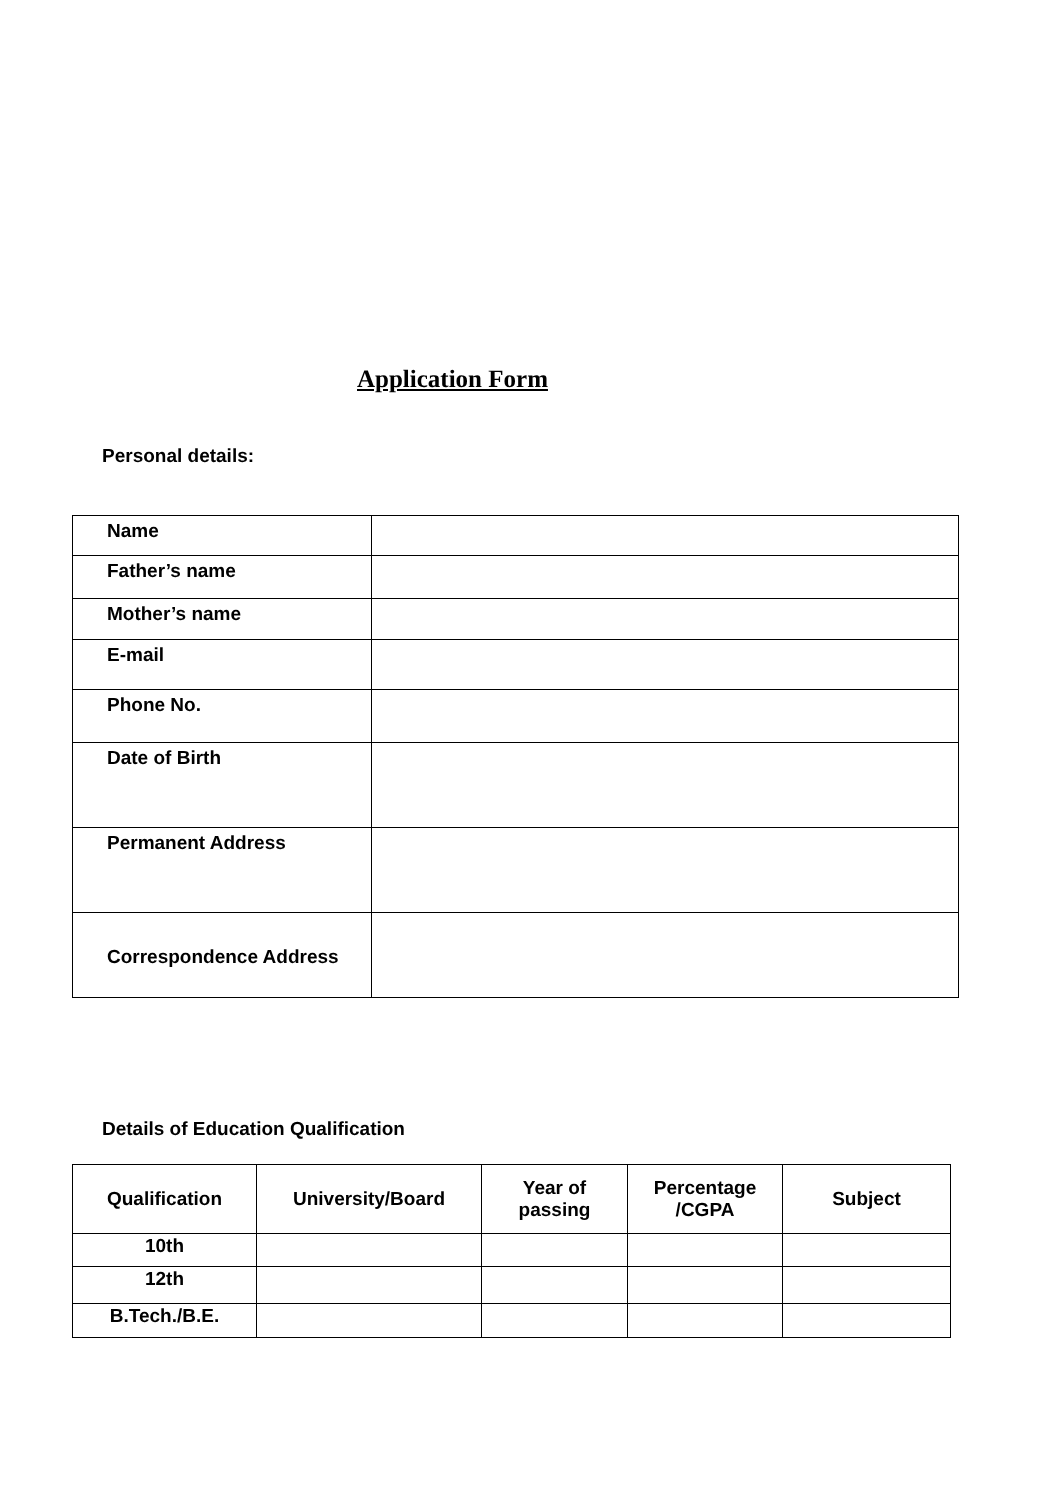Application Form
Personal details:
| Name | |
| Father’s name | |
| Mother’s name | |
| E-mail | |
| Phone No. | |
| Date of Birth | |
| Permanent Address | |
| Correspondence Address | |
Details of Education Qualification
| Qualification | University/Board | Year of passing | Percentage /CGPA | Subject |
| --- | --- | --- | --- | --- |
| 10th | | | | |
| 12th | | | | |
| B.Tech./B.E. | | | | |